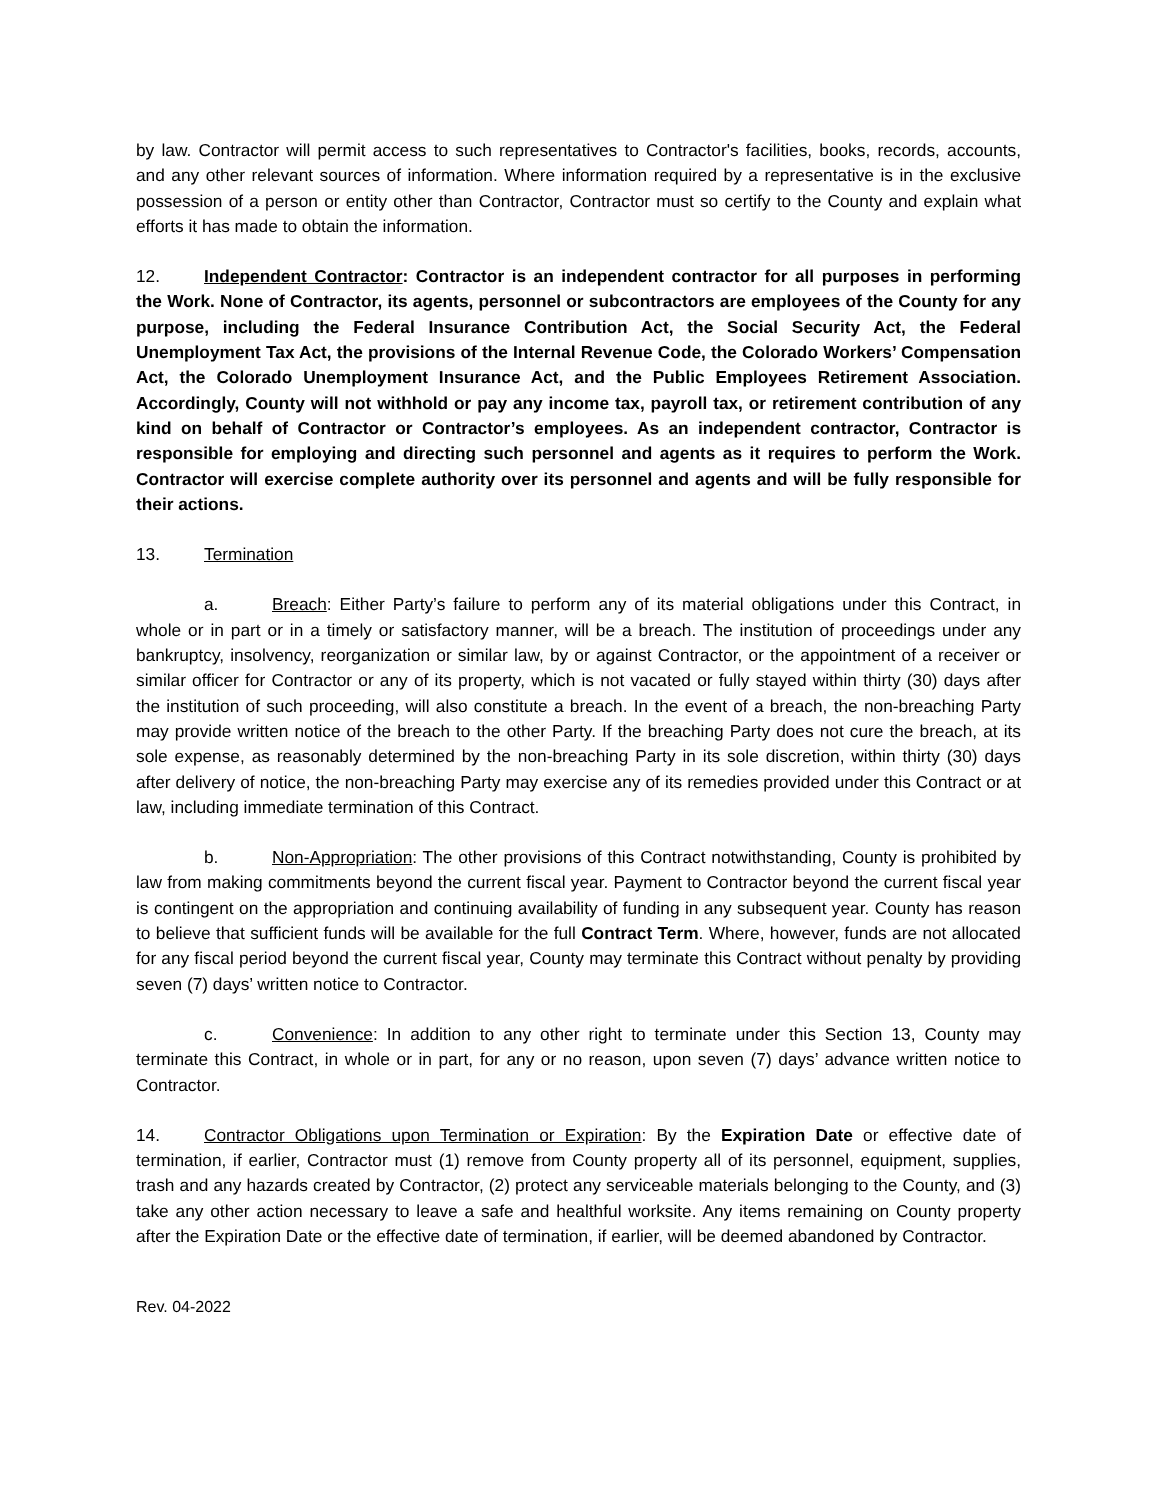by law. Contractor will permit access to such representatives to Contractor's facilities, books, records, accounts, and any other relevant sources of information. Where information required by a representative is in the exclusive possession of a person or entity other than Contractor, Contractor must so certify to the County and explain what efforts it has made to obtain the information.
12. Independent Contractor: Contractor is an independent contractor for all purposes in performing the Work. None of Contractor, its agents, personnel or subcontractors are employees of the County for any purpose, including the Federal Insurance Contribution Act, the Social Security Act, the Federal Unemployment Tax Act, the provisions of the Internal Revenue Code, the Colorado Workers’ Compensation Act, the Colorado Unemployment Insurance Act, and the Public Employees Retirement Association. Accordingly, County will not withhold or pay any income tax, payroll tax, or retirement contribution of any kind on behalf of Contractor or Contractor’s employees. As an independent contractor, Contractor is responsible for employing and directing such personnel and agents as it requires to perform the Work. Contractor will exercise complete authority over its personnel and agents and will be fully responsible for their actions.
13. Termination
a. Breach: Either Party’s failure to perform any of its material obligations under this Contract, in whole or in part or in a timely or satisfactory manner, will be a breach. The institution of proceedings under any bankruptcy, insolvency, reorganization or similar law, by or against Contractor, or the appointment of a receiver or similar officer for Contractor or any of its property, which is not vacated or fully stayed within thirty (30) days after the institution of such proceeding, will also constitute a breach. In the event of a breach, the non-breaching Party may provide written notice of the breach to the other Party. If the breaching Party does not cure the breach, at its sole expense, as reasonably determined by the non-breaching Party in its sole discretion, within thirty (30) days after delivery of notice, the non-breaching Party may exercise any of its remedies provided under this Contract or at law, including immediate termination of this Contract.
b. Non-Appropriation: The other provisions of this Contract notwithstanding, County is prohibited by law from making commitments beyond the current fiscal year. Payment to Contractor beyond the current fiscal year is contingent on the appropriation and continuing availability of funding in any subsequent year. County has reason to believe that sufficient funds will be available for the full Contract Term. Where, however, funds are not allocated for any fiscal period beyond the current fiscal year, County may terminate this Contract without penalty by providing seven (7) days’ written notice to Contractor.
c. Convenience: In addition to any other right to terminate under this Section 13, County may terminate this Contract, in whole or in part, for any or no reason, upon seven (7) days’ advance written notice to Contractor.
14. Contractor Obligations upon Termination or Expiration: By the Expiration Date or effective date of termination, if earlier, Contractor must (1) remove from County property all of its personnel, equipment, supplies, trash and any hazards created by Contractor, (2) protect any serviceable materials belonging to the County, and (3) take any other action necessary to leave a safe and healthful worksite. Any items remaining on County property after the Expiration Date or the effective date of termination, if earlier, will be deemed abandoned by Contractor.
Rev. 04-2022